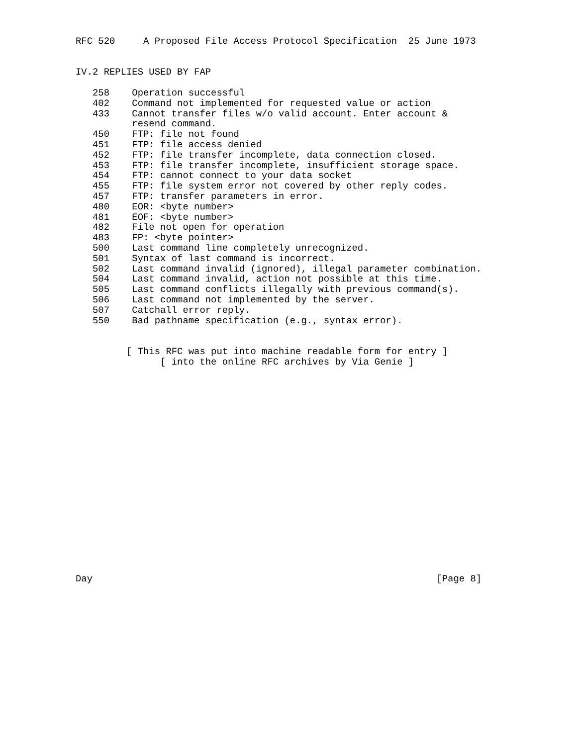RFC 520     A Proposed File Access Protocol Specification  25 June 1973


IV.2 REPLIES USED BY FAP

   258    Operation successful
   402    Command not implemented for requested value or action
   433    Cannot transfer files w/o valid account. Enter account &
          resend command.
   450    FTP: file not found
   451    FTP: file access denied
   452    FTP: file transfer incomplete, data connection closed.
   453    FTP: file transfer incomplete, insufficient storage space.
   454    FTP: cannot connect to your data socket
   455    FTP: file system error not covered by other reply codes.
   457    FTP: transfer parameters in error.
   480    EOR: <byte number>
   481    EOF: <byte number>
   482    File not open for operation
   483    FP: <byte pointer>
   500    Last command line completely unrecognized.
   501    Syntax of last command is incorrect.
   502    Last command invalid (ignored), illegal parameter combination.
   504    Last command invalid, action not possible at this time.
   505    Last command conflicts illegally with previous command(s).
   506    Last command not implemented by the server.
   507    Catchall error reply.
   550    Bad pathname specification (e.g., syntax error).


         [ This RFC was put into machine readable form for entry ]
               [ into the online RFC archives by Via Genie ]




















Day                                                             [Page 8]